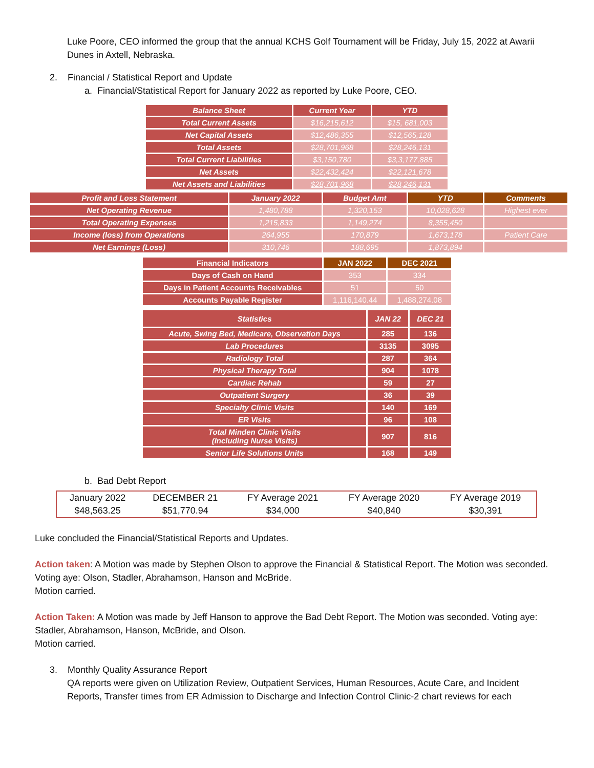Luke Poore, CEO informed the group that the annual KCHS Golf Tournament will be Friday, July 15, 2022 at Awarii Dunes in Axtell, Nebraska.
2. Financial / Statistical Report and Update
a. Financial/Statistical Report for January 2022 as reported by Luke Poore, CEO.
| Balance Sheet | Current Year | YTD |
| --- | --- | --- |
| Total Current Assets | $16,215,612 | $15, 681,003 |
| Net Capital Assets | $12,486,355 | $12,565,128 |
| Total Assets | $28,701,968 | $28,246,131 |
| Total Current Liabilities | $3,150,780 | $3,3,177,885 |
| Net Assets | $22,432,424 | $22,121,678 |
| Net Assets and Liabilities | $28,701,968 | $28,246,131 |
| Profit and Loss Statement | January 2022 | Budget Amt | YTD | Comments |
| --- | --- | --- | --- | --- |
| Net Operating Revenue | 1,480,788 | 1,320,153 | 10,028,628 | Highest ever |
| Total Operating Expenses | 1,215,833 | 1,149,274 | 8,355,450 | |
| Income (loss) from Operations | 264,955 | 170,879 | 1,673,178 | Patient Care |
| Net Earnings (Loss) | 310,746 | 188,695 | 1,873,894 | |
| Financial Indicators | JAN 2022 | DEC 2021 |
| --- | --- | --- |
| Days of Cash on Hand | 353 | 334 |
| Days in Patient Accounts Receivables | 51 | 50 |
| Accounts Payable Register | 1,116,140.44 | 1,488,274.08 |
| Statistics | JAN 22 | DEC 21 |
| --- | --- | --- |
| Acute, Swing Bed, Medicare, Observation Days | 285 | 136 |
| Lab Procedures | 3135 | 3095 |
| Radiology Total | 287 | 364 |
| Physical Therapy Total | 904 | 1078 |
| Cardiac Rehab | 59 | 27 |
| Outpatient Surgery | 36 | 39 |
| Specialty Clinic Visits | 140 | 169 |
| ER Visits | 96 | 108 |
| Total Minden Clinic Visits (Including Nurse Visits) | 907 | 816 |
| Senior Life Solutions Units | 168 | 149 |
b. Bad Debt Report
| January 2022 | DECEMBER 21 | FY Average 2021 | FY Average 2020 | FY Average 2019 |
| $48,563.25 | $51,770.94 | $34,000 | $40,840 | $30,391 |
Luke concluded the Financial/Statistical Reports and Updates.
Action taken: A Motion was made by Stephen Olson to approve the Financial & Statistical Report. The Motion was seconded. Voting aye: Olson, Stadler, Abrahamson, Hanson and McBride.
Motion carried.
Action Taken: A Motion was made by Jeff Hanson to approve the Bad Debt Report. The Motion was seconded. Voting aye: Stadler, Abrahamson, Hanson, McBride, and Olson.
Motion carried.
3. Monthly Quality Assurance Report
QA reports were given on Utilization Review, Outpatient Services, Human Resources, Acute Care, and Incident Reports, Transfer times from ER Admission to Discharge and Infection Control Clinic-2 chart reviews for each